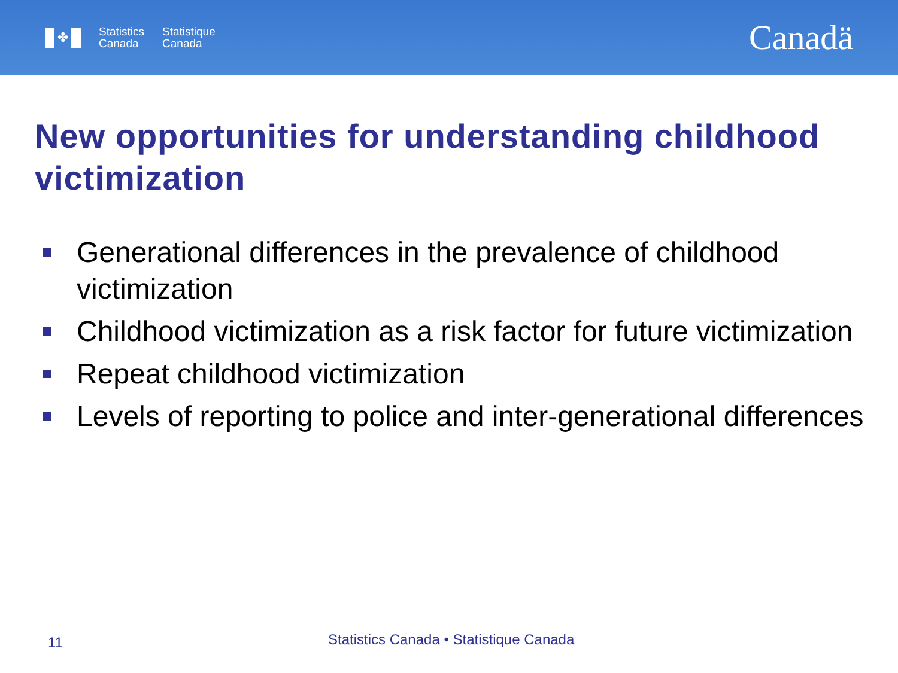✤
Statistics
Canada
Statistique
Canada
Canadä
New opportunities for understanding childhood victimization
Generational differences in the prevalence of childhood victimization
Childhood victimization as a risk factor for future victimization
Repeat childhood victimization
Levels of reporting to police and inter-generational differences
11
Statistics Canada • Statistique Canada